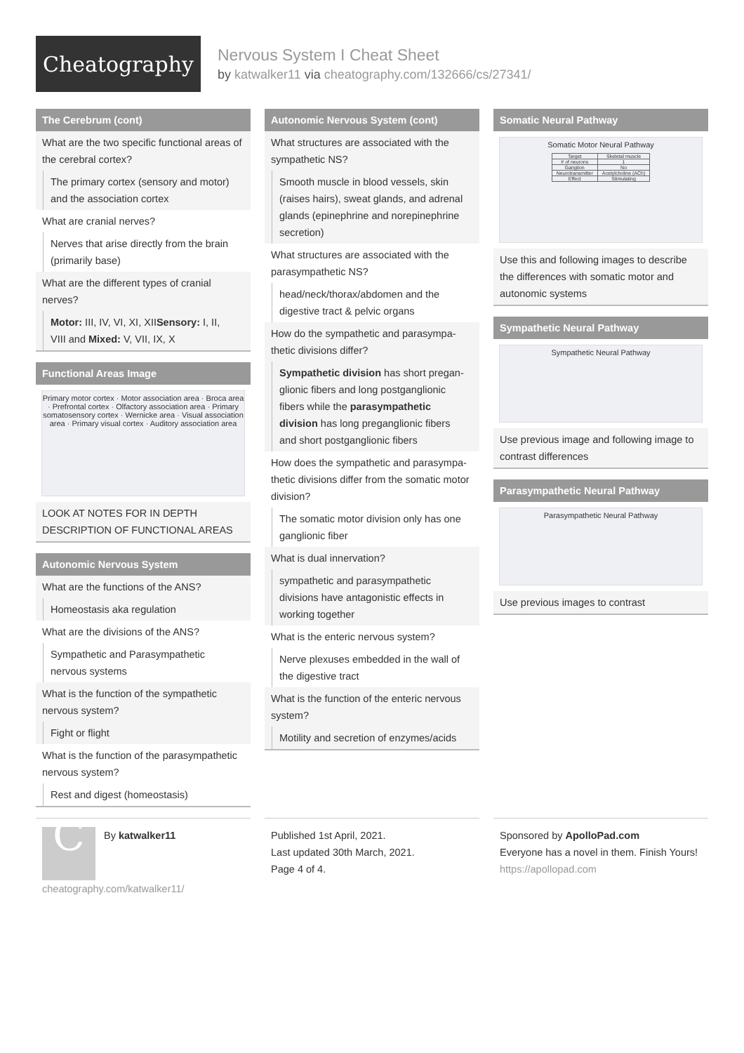Cheatography
Nervous System I Cheat Sheet
by katwalker11 via cheatography.com/132666/cs/27341/
The Cerebrum (cont)
What are the two specific functional areas of the cerebral cortex?
The primary cortex (sensory and motor) and the association cortex
What are cranial nerves?
Nerves that arise directly from the brain (primarily base)
What are the different types of cranial nerves?
Motor: III, IV, VI, XI, XIISensory: I, II, VIII and Mixed: V, VII, IX, X
Functional Areas Image
Primary motor cortex · Motor association area · Broca area · Prefrontal cortex · Olfactory association area · Primary somatosensory cortex · Wernicke area · Visual association area · Primary visual cortex · Auditory association area
LOOK AT NOTES FOR IN DEPTH DESCRIPTION OF FUNCTIONAL AREAS
Autonomic Nervous System
What are the functions of the ANS?
Homeostasis aka regulation
What are the divisions of the ANS?
Sympathetic and Parasympathetic nervous systems
What is the function of the sympathetic nervous system?
Fight or flight
What is the function of the parasympathetic nervous system?
Rest and digest (homeostasis)
Autonomic Nervous System (cont)
What structures are associated with the sympathetic NS?
Smooth muscle in blood vessels, skin (raises hairs), sweat glands, and adrenal glands (epinephrine and norepinephrine secretion)
What structures are associated with the parasympathetic NS?
head/neck/thorax/abdomen and the digestive tract & pelvic organs
How do the sympathetic and parasympa­thetic divisions differ?
Sympathetic division has short pregan­glionic fibers and long postganglionic fibers while the parasympathetic division has long preganglionic fibers and short postganglionic fibers
How does the sympathetic and parasympa­thetic divisions differ from the somatic motor division?
The somatic motor division only has one ganglionic fiber
What is dual innervation?
sympathetic and parasympathetic divisions have antagonistic effects in working together
What is the enteric nervous system?
Nerve plexuses embedded in the wall of the digestive tract
What is the function of the enteric nervous system?
Motility and secretion of enzymes/acids
Somatic Neural Pathway
Somatic Motor Neural Pathway
| Target | Skeletal muscle |
| # of neurons | 1 |
| Ganglion | No |
| Neurotransmitter | Acetylcholine (ACh) |
| Effect | Stimulating |
Use this and following images to describe the differences with somatic motor and autonomic systems
Sympathetic Neural Pathway
Sympathetic Neural Pathway
Use previous image and following image to contrast differences
Parasympathetic Neural Pathway
Parasympathetic Neural Pathway
Use previous images to contrast
CBy katwalker11
cheatography.com/katwalker11/
Published 1st April, 2021.
Last updated 30th March, 2021.
Page 4 of 4.
Sponsored by ApolloPad.com
Everyone has a novel in them. Finish Yours!
https://apollopad.com